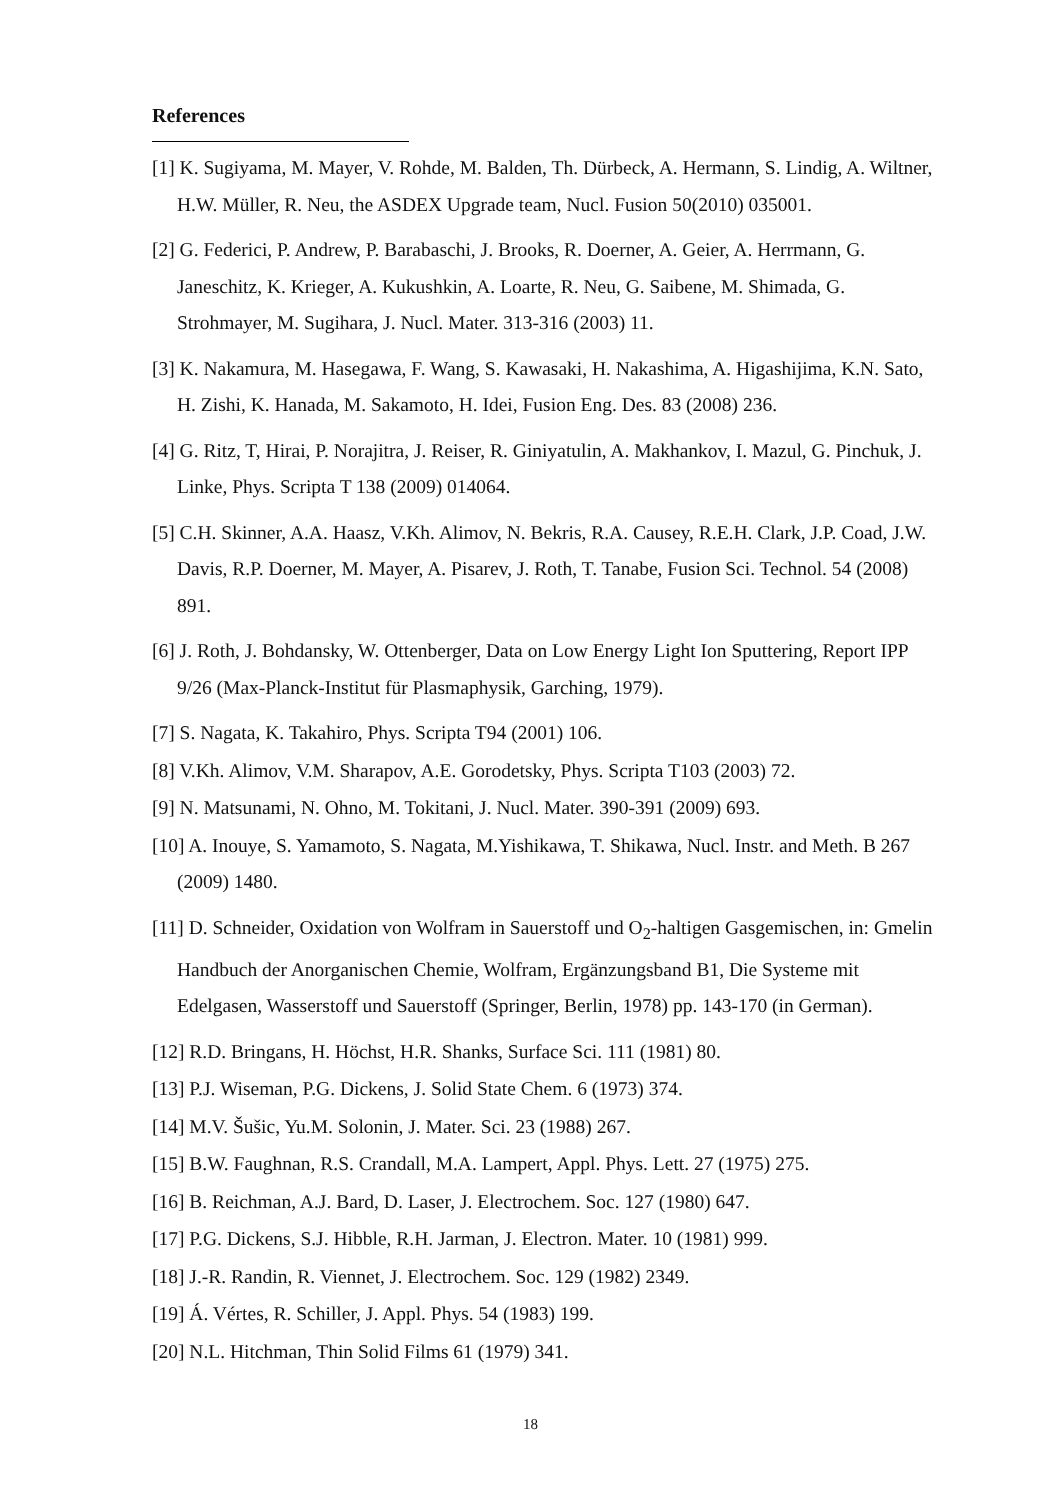References
[1] K. Sugiyama, M. Mayer, V. Rohde, M. Balden, Th. Dürbeck, A. Hermann, S. Lindig, A. Wiltner, H.W. Müller, R. Neu, the ASDEX Upgrade team, Nucl. Fusion 50(2010) 035001.
[2] G. Federici, P. Andrew, P. Barabaschi, J. Brooks, R. Doerner, A. Geier, A. Herrmann, G. Janeschitz, K. Krieger, A. Kukushkin, A. Loarte, R. Neu, G. Saibene, M. Shimada, G. Strohmayer, M. Sugihara, J. Nucl. Mater. 313-316 (2003) 11.
[3] K. Nakamura, M. Hasegawa, F. Wang, S. Kawasaki, H. Nakashima, A. Higashijima, K.N. Sato, H. Zishi, K. Hanada, M. Sakamoto, H. Idei, Fusion Eng. Des. 83 (2008) 236.
[4] G. Ritz, T, Hirai, P. Norajitra, J. Reiser, R. Giniyatulin, A. Makhankov, I. Mazul, G. Pinchuk, J. Linke, Phys. Scripta T 138 (2009) 014064.
[5] C.H. Skinner, A.A. Haasz, V.Kh. Alimov, N. Bekris, R.A. Causey, R.E.H. Clark, J.P. Coad, J.W. Davis, R.P. Doerner, M. Mayer, A. Pisarev, J. Roth, T. Tanabe, Fusion Sci. Technol. 54 (2008) 891.
[6] J. Roth, J. Bohdansky, W. Ottenberger, Data on Low Energy Light Ion Sputtering, Report IPP 9/26 (Max-Planck-Institut für Plasmaphysik, Garching, 1979).
[7] S. Nagata, K. Takahiro, Phys. Scripta T94 (2001) 106.
[8] V.Kh. Alimov, V.M. Sharapov, A.E. Gorodetsky, Phys. Scripta T103 (2003) 72.
[9] N. Matsunami, N. Ohno, M. Tokitani, J. Nucl. Mater. 390-391 (2009) 693.
[10] A. Inouye, S. Yamamoto, S. Nagata, M.Yishikawa, T. Shikawa, Nucl. Instr. and Meth. B 267 (2009) 1480.
[11] D. Schneider, Oxidation von Wolfram in Sauerstoff und O<sub>2</sub>-haltigen Gasgemischen, in: Gmelin Handbuch der Anorganischen Chemie, Wolfram, Ergänzungsband B1, Die Systeme mit Edelgasen, Wasserstoff und Sauerstoff (Springer, Berlin, 1978) pp. 143-170 (in German).
[12] R.D. Bringans, H. Höchst, H.R. Shanks, Surface Sci. 111 (1981) 80.
[13] P.J. Wiseman, P.G. Dickens, J. Solid State Chem. 6 (1973) 374.
[14] M.V. Šušic, Yu.M. Solonin, J. Mater. Sci. 23 (1988) 267.
[15] B.W. Faughnan, R.S. Crandall, M.A. Lampert, Appl. Phys. Lett. 27 (1975) 275.
[16] B. Reichman, A.J. Bard, D. Laser, J. Electrochem. Soc. 127 (1980) 647.
[17] P.G. Dickens, S.J. Hibble, R.H. Jarman, J. Electron. Mater. 10 (1981) 999.
[18] J.-R. Randin, R. Viennet, J. Electrochem. Soc. 129 (1982) 2349.
[19] Á. Vértes, R. Schiller, J. Appl. Phys. 54 (1983) 199.
[20] N.L. Hitchman, Thin Solid Films 61 (1979) 341.
18